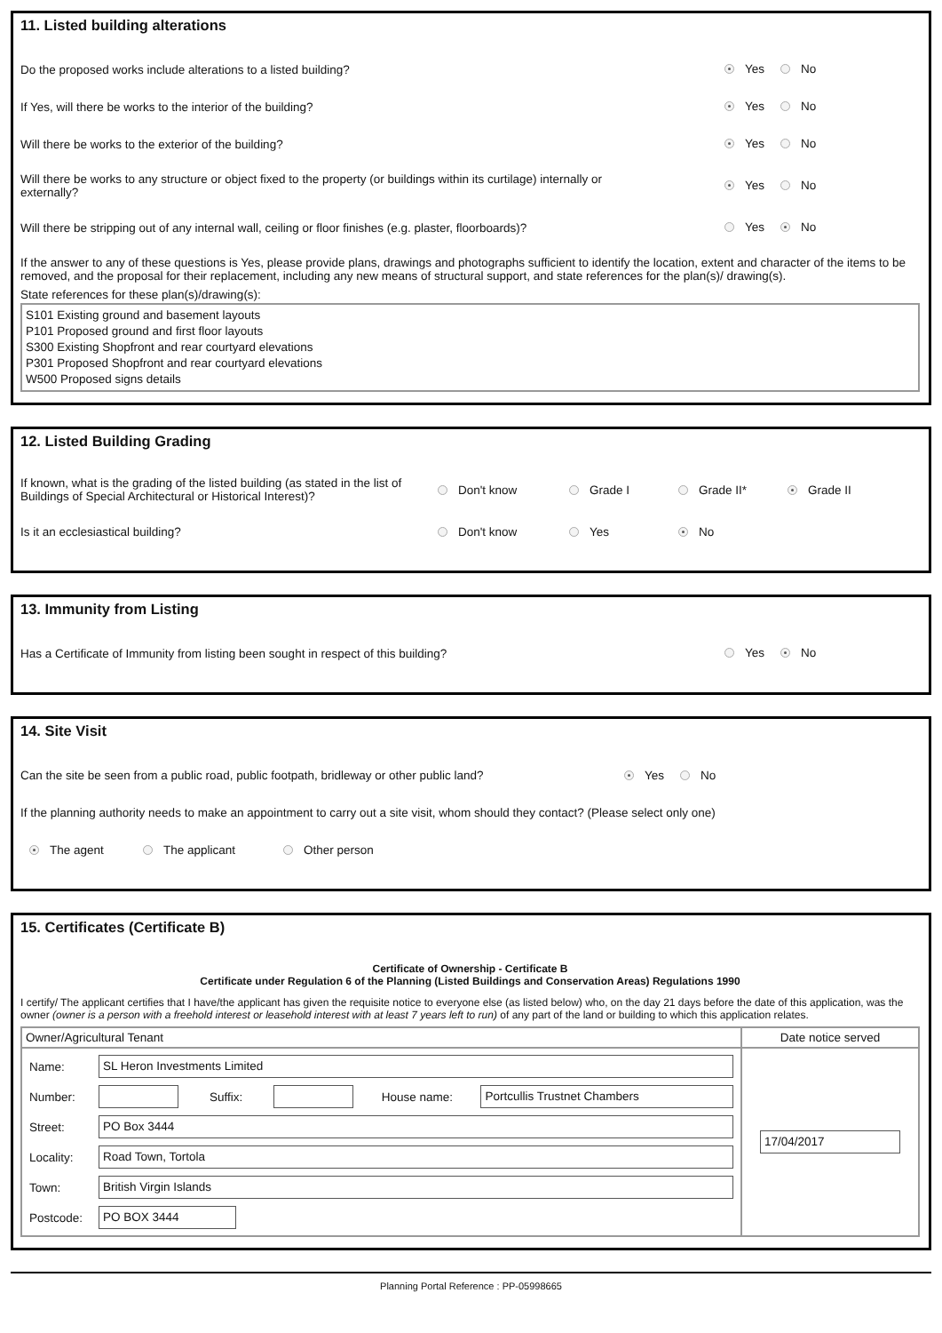11. Listed building alterations
Do the proposed works include alterations to a listed building? Yes No
If Yes, will there be works to the interior of the building? Yes No
Will there be works to the exterior of the building? Yes No
Will there be works to any structure or object fixed to the property (or buildings within its curtilage) internally or externally? Yes No
Will there be stripping out of any internal wall, ceiling or floor finishes (e.g. plaster, floorboards)? Yes No
If the answer to any of these questions is Yes, please provide plans, drawings and photographs sufficient to identify the location, extent and character of the items to be removed, and the proposal for their replacement, including any new means of structural support, and state references for the plan(s)/ drawing(s).
State references for these plan(s)/drawing(s):
S101 Existing ground and basement layouts
P101 Proposed ground and first floor layouts
S300 Existing Shopfront and rear courtyard elevations
P301 Proposed Shopfront and rear courtyard elevations
W500 Proposed signs details
12. Listed Building Grading
If known, what is the grading of the listed building (as stated in the list of Buildings of Special Architectural or Historical Interest)? Don't know Grade I Grade II* Grade II
Is it an ecclesiastical building? Don't know Yes No
13. Immunity from Listing
Has a Certificate of Immunity from listing been sought in respect of this building? Yes No
14. Site Visit
Can the site be seen from a public road, public footpath, bridleway or other public land? Yes No
If the planning authority needs to make an appointment to carry out a site visit, whom should they contact? (Please select only one)
The agent The applicant Other person
15. Certificates (Certificate B)
Certificate of Ownership - Certificate B
Certificate under Regulation 6 of the Planning (Listed Buildings and Conservation Areas) Regulations 1990
I certify/ The applicant certifies that I have/the applicant has given the requisite notice to everyone else (as listed below) who, on the day 21 days before the date of this application, was the owner (owner is a person with a freehold interest or leasehold interest with at least 7 years left to run) of any part of the land or building to which this application relates.
| Owner/Agricultural Tenant | Date notice served |
| / Name: / SL Heron Investments Limited / / / / / / Number: / / Suffix: / / House name: / Portcullis Trustnet Chambers / / Street: / PO Box 3444 / / / / / / Locality: / Road Town, Tortola / / / / / / Town: / British Virgin Islands / / / / / / Postcode: / PO BOX 3444 / / / / / | 17/04/2017 |
Planning Portal Reference : PP-05998665